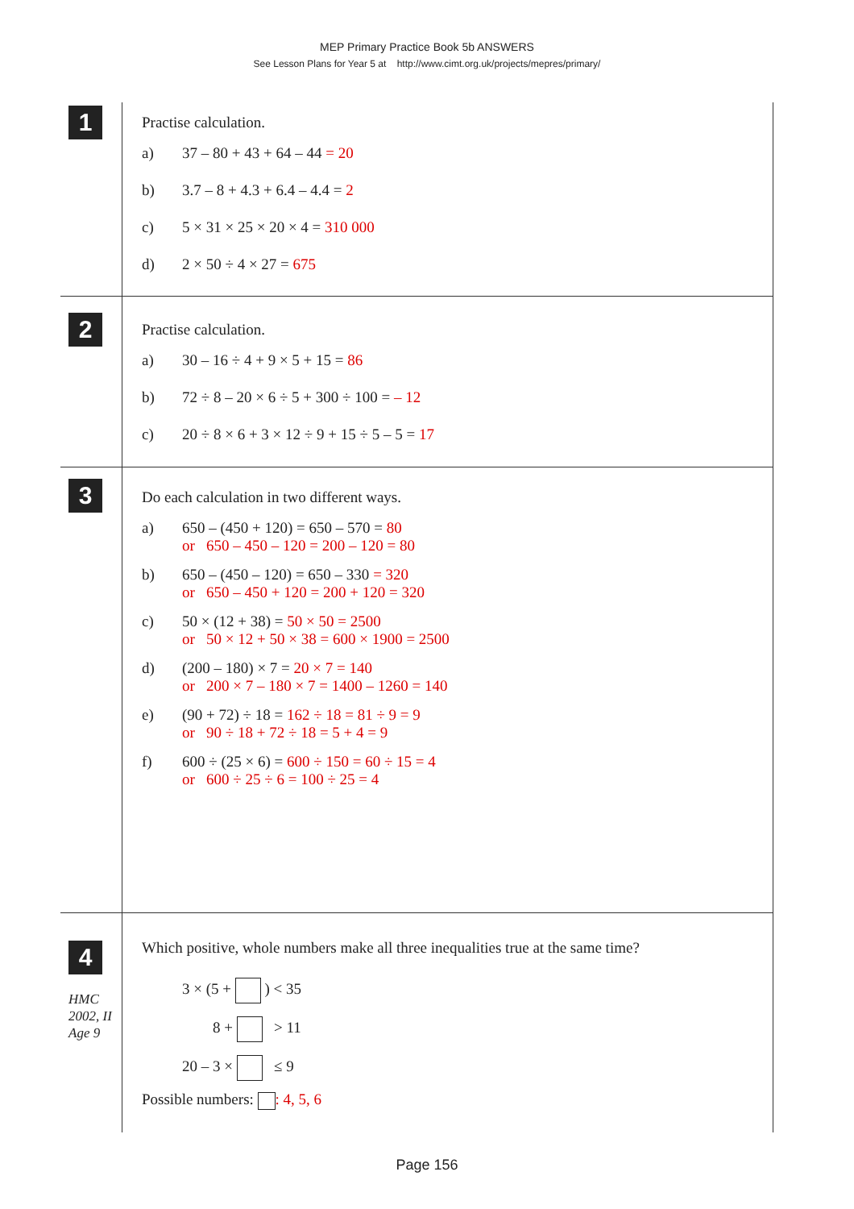MEP Primary Practice Book 5b ANSWERS
See Lesson Plans for Year 5 at http://www.cimt.org.uk/projects/mepres/primary/
1
Practise calculation.
a) 37 – 80 + 43 + 64 – 44 = 20
b) 3.7 – 8 + 4.3 + 6.4 – 4.4 = 2
c) 5 × 31 × 25 × 20 × 4 = 310 000
d) 2 × 50 ÷ 4 × 27 = 675
2
Practise calculation.
a) 30 – 16 ÷ 4 + 9 × 5 + 15 = 86
b) 72 ÷ 8 – 20 × 6 ÷ 5 + 300 ÷ 100 = – 12
c) 20 ÷ 8 × 6 + 3 × 12 ÷ 9 + 15 ÷ 5 – 5 = 17
3
Do each calculation in two different ways.
a) 650 – (450 + 120) = 650 – 570 = 80
or 650 – 450 – 120 = 200 – 120 = 80
b) 650 – (450 – 120) = 650 – 330 = 320
or 650 – 450 + 120 = 200 + 120 = 320
c) 50 × (12 + 38) = 50 × 50 = 2500
or 50 × 12 + 50 × 38 = 600 × 1900 = 2500
d) (200 – 180) × 7 = 20 × 7 = 140
or 200 × 7 – 180 × 7 = 1400 – 1260 = 140
e) (90 + 72) ÷ 18 = 162 ÷ 18 = 81 ÷ 9 = 9
or 90 ÷ 18 + 72 ÷ 18 = 5 + 4 = 9
f) 600 ÷ (25 × 6) = 600 ÷ 150 = 60 ÷ 15 = 4
or 600 ÷ 25 ÷ 6 = 100 ÷ 25 = 4
4
HMC
2002, II
Age 9
Which positive, whole numbers make all three inequalities true at the same time?
3 × (5 + ) < 35
8 + > 11
20 – 3 × ≤ 9
Possible numbers: : 4, 5, 6
Page 156